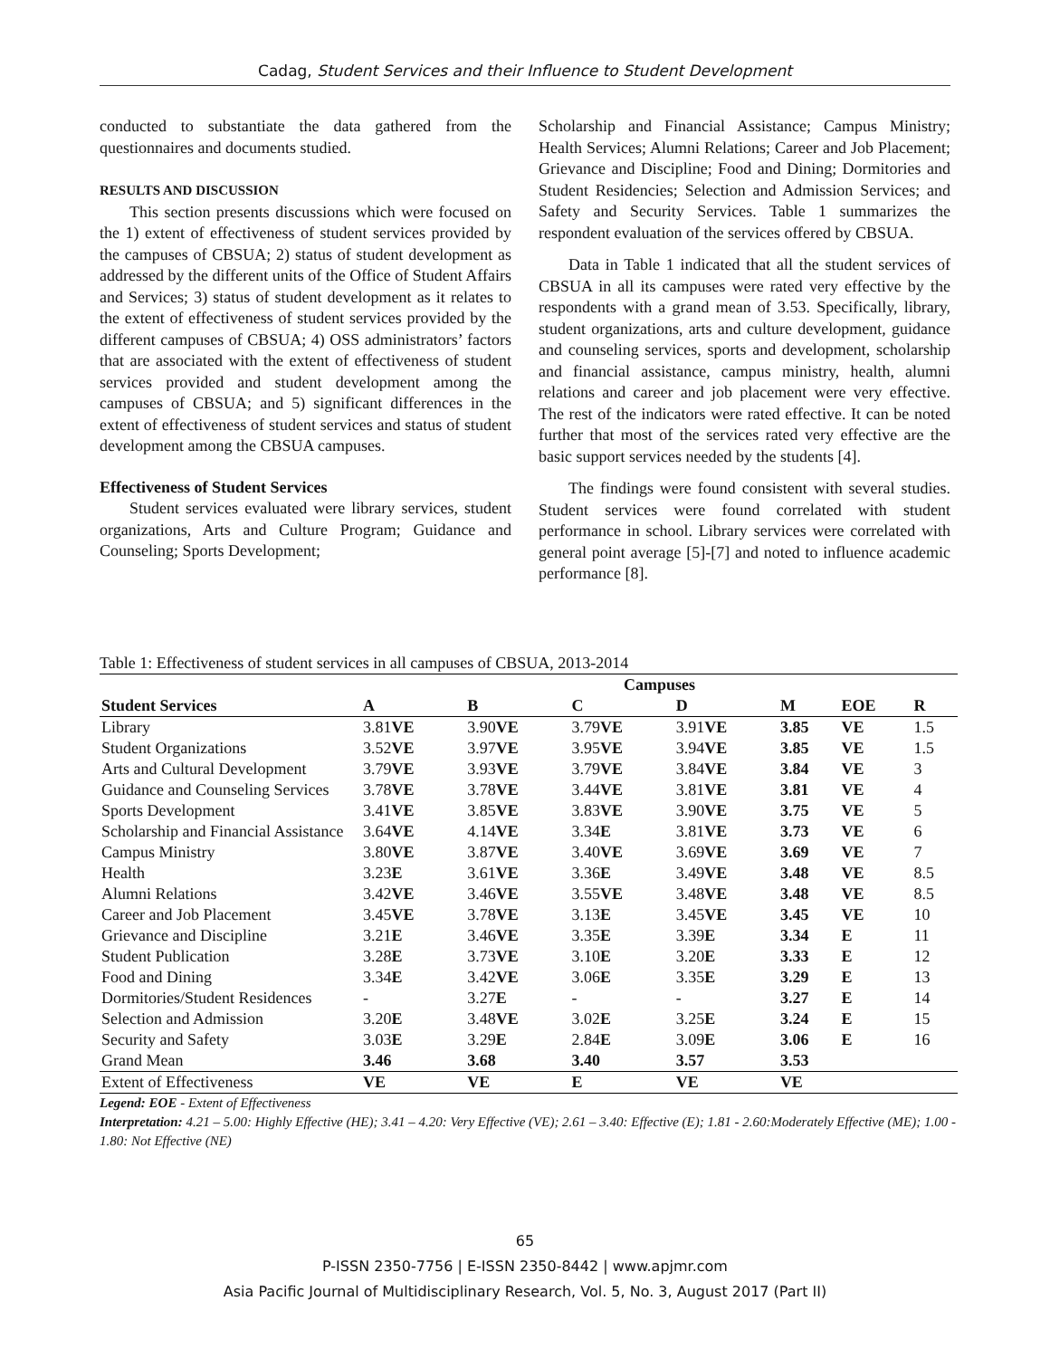Cadag, Student Services and their Influence to Student Development
conducted to substantiate the data gathered from the questionnaires and documents studied.
RESULTS AND DISCUSSION
This section presents discussions which were focused on the 1) extent of effectiveness of student services provided by the campuses of CBSUA; 2) status of student development as addressed by the different units of the Office of Student Affairs and Services; 3) status of student development as it relates to the extent of effectiveness of student services provided by the different campuses of CBSUA; 4) OSS administrators’ factors that are associated with the extent of effectiveness of student services provided and student development among the campuses of CBSUA; and 5) significant differences in the extent of effectiveness of student services and status of student development among the CBSUA campuses.
Effectiveness of Student Services
Student services evaluated were library services, student organizations, Arts and Culture Program; Guidance and Counseling; Sports Development;
Scholarship and Financial Assistance; Campus Ministry; Health Services; Alumni Relations; Career and Job Placement; Grievance and Discipline; Food and Dining; Dormitories and Student Residencies; Selection and Admission Services; and Safety and Security Services. Table 1 summarizes the respondent evaluation of the services offered by CBSUA.
Data in Table 1 indicated that all the student services of CBSUA in all its campuses were rated very effective by the respondents with a grand mean of 3.53. Specifically, library, student organizations, arts and culture development, guidance and counseling services, sports and development, scholarship and financial assistance, campus ministry, health, alumni relations and career and job placement were very effective. The rest of the indicators were rated effective. It can be noted further that most of the services rated very effective are the basic support services needed by the students [4].
The findings were found consistent with several studies. Student services were found correlated with student performance in school. Library services were correlated with general point average [5]-[7] and noted to influence academic performance [8].
Table 1: Effectiveness of student services in all campuses of CBSUA, 2013-2014
| | Campuses | | | | | | |
| --- | --- | --- | --- | --- | --- | --- | --- |
| Student Services | A | B | C | D | M | EOE | R |
| Library | 3.81 VE | 3.90 VE | 3.79 VE | 3.91 VE | 3.85 | VE | 1.5 |
| Student Organizations | 3.52 VE | 3.97 VE | 3.95 VE | 3.94 VE | 3.85 | VE | 1.5 |
| Arts and Cultural Development | 3.79 VE | 3.93 VE | 3.79 VE | 3.84 VE | 3.84 | VE | 3 |
| Guidance and Counseling Services | 3.78 VE | 3.78 VE | 3.44 VE | 3.81 VE | 3.81 | VE | 4 |
| Sports Development | 3.41 VE | 3.85 VE | 3.83 VE | 3.90 VE | 3.75 | VE | 5 |
| Scholarship and Financial Assistance | 3.64 VE | 4.14 VE | 3.34 E | 3.81 VE | 3.73 | VE | 6 |
| Campus Ministry | 3.80 VE | 3.87 VE | 3.40 VE | 3.69 VE | 3.69 | VE | 7 |
| Health | 3.23 E | 3.61 VE | 3.36 E | 3.49 VE | 3.48 | VE | 8.5 |
| Alumni Relations | 3.42 VE | 3.46 VE | 3.55 VE | 3.48 VE | 3.48 | VE | 8.5 |
| Career and Job Placement | 3.45 VE | 3.78 VE | 3.13 E | 3.45 VE | 3.45 | VE | 10 |
| Grievance and Discipline | 3.21 E | 3.46 VE | 3.35 E | 3.39 E | 3.34 | E | 11 |
| Student Publication | 3.28 E | 3.73 VE | 3.10 E | 3.20 E | 3.33 | E | 12 |
| Food and Dining | 3.34 E | 3.42 VE | 3.06 E | 3.35 E | 3.29 | E | 13 |
| Dormitories/Student Residences | - | 3.27 E | - | - | 3.27 | E | 14 |
| Selection and Admission | 3.20 E | 3.48 VE | 3.02 E | 3.25 E | 3.24 | E | 15 |
| Security and Safety | 3.03 E | 3.29 E | 2.84 E | 3.09 E | 3.06 | E | 16 |
| Grand Mean | 3.46 | 3.68 | 3.40 | 3.57 | 3.53 | | |
| Extent of Effectiveness | VE | VE | E | VE | VE | | |
Legend: EOE - Extent of Effectiveness
Interpretation: 4.21 – 5.00: Highly Effective (HE); 3.41 – 4.20: Very Effective (VE); 2.61 – 3.40: Effective (E); 1.81 - 2.60:Moderately Effective (ME); 1.00 - 1.80: Not Effective (NE)
65
P-ISSN 2350-7756 | E-ISSN 2350-8442 | www.apjmr.com
Asia Pacific Journal of Multidisciplinary Research, Vol. 5, No. 3, August 2017 (Part II)